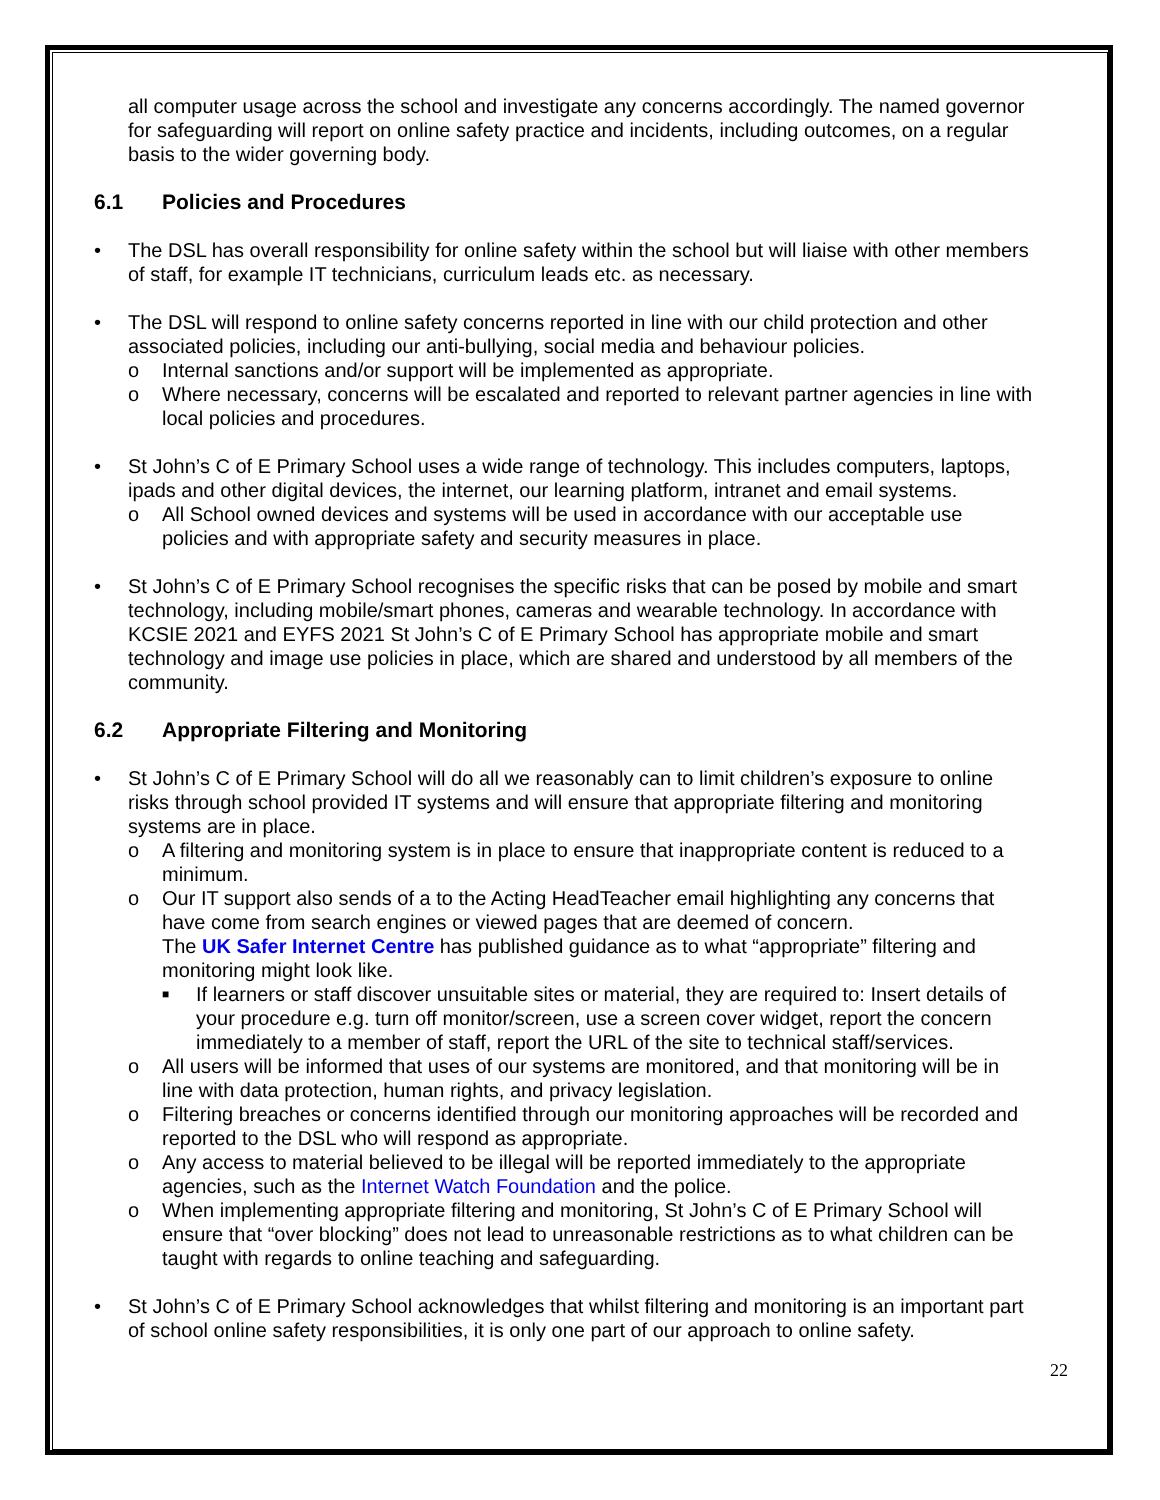all computer usage across the school and investigate any concerns accordingly. The named governor for safeguarding will report on online safety practice and incidents, including outcomes, on a regular basis to the wider governing body.
6.1 Policies and Procedures
• The DSL has overall responsibility for online safety within the school but will liaise with other members of staff, for example IT technicians, curriculum leads etc. as necessary.
• The DSL will respond to online safety concerns reported in line with our child protection and other associated policies, including our anti-bullying, social media and behaviour policies.
o Internal sanctions and/or support will be implemented as appropriate.
o Where necessary, concerns will be escalated and reported to relevant partner agencies in line with local policies and procedures.
• St John’s C of E Primary School uses a wide range of technology. This includes computers, laptops, ipads and other digital devices, the internet, our learning platform, intranet and email systems.
o All School owned devices and systems will be used in accordance with our acceptable use policies and with appropriate safety and security measures in place.
• St John’s C of E Primary School recognises the specific risks that can be posed by mobile and smart technology, including mobile/smart phones, cameras and wearable technology. In accordance with KCSIE 2021 and EYFS 2021 St John’s C of E Primary School has appropriate mobile and smart technology and image use policies in place, which are shared and understood by all members of the community.
6.2 Appropriate Filtering and Monitoring
• St John’s C of E Primary School will do all we reasonably can to limit children’s exposure to online risks through school provided IT systems and will ensure that appropriate filtering and monitoring systems are in place.
o A filtering and monitoring system is in place to ensure that inappropriate content is reduced to a minimum.
o Our IT support also sends of a to the Acting HeadTeacher email highlighting any concerns that have come from search engines or viewed pages that are deemed of concern.
The UK Safer Internet Centre has published guidance as to what “appropriate” filtering and monitoring might look like.
■
If learners or staff discover unsuitable sites or material, they are required to: Insert details of your procedure e.g. turn off monitor/screen, use a screen cover widget, report the concern immediately to a member of staff, report the URL of the site to technical staff/services.
o All users will be informed that uses of our systems are monitored, and that monitoring will be in line with data protection, human rights, and privacy legislation.
o Filtering breaches or concerns identified through our monitoring approaches will be recorded and reported to the DSL who will respond as appropriate.
o Any access to material believed to be illegal will be reported immediately to the appropriate agencies, such as the Internet Watch Foundation and the police.
o When implementing appropriate filtering and monitoring, St John’s C of E Primary School will ensure that “over blocking” does not lead to unreasonable restrictions as to what children can be taught with regards to online teaching and safeguarding.
• St John’s C of E Primary School acknowledges that whilst filtering and monitoring is an important part of school online safety responsibilities, it is only one part of our approach to online safety.
22